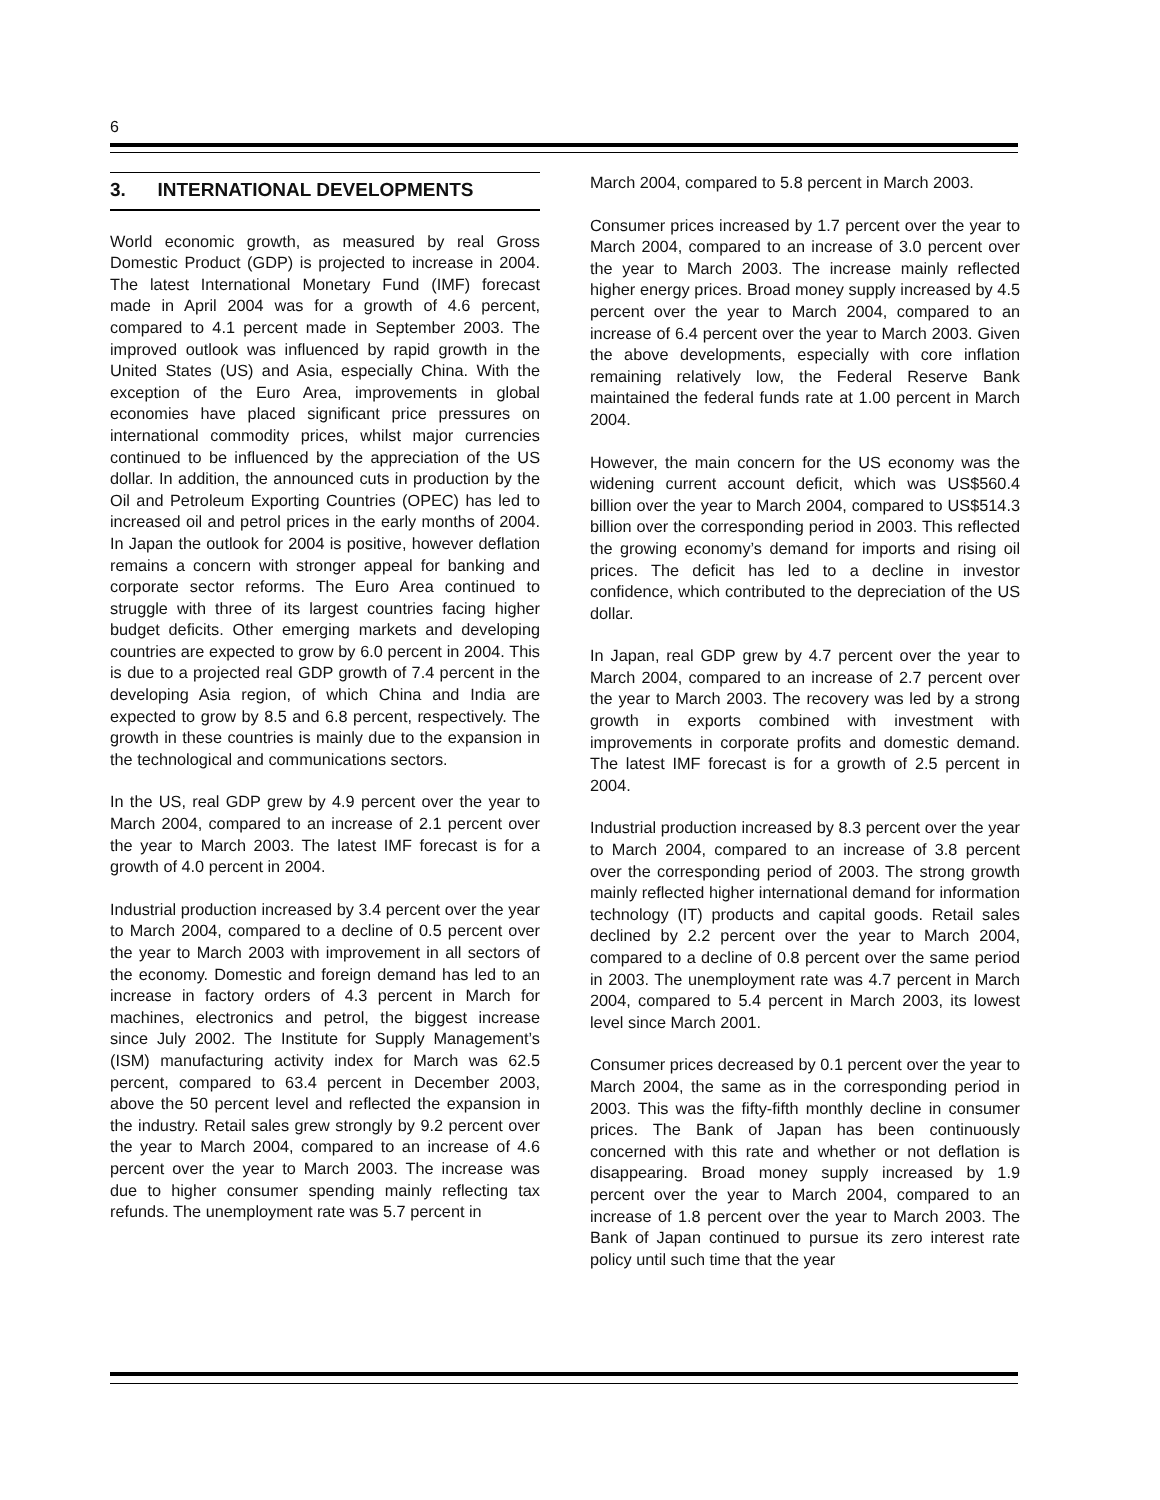6
3. INTERNATIONAL DEVELOPMENTS
World economic growth, as measured by real Gross Domestic Product (GDP) is projected to increase in 2004. The latest International Monetary Fund (IMF) forecast made in April 2004 was for a growth of 4.6 percent, compared to 4.1 percent made in September 2003. The improved outlook was influenced by rapid growth in the United States (US) and Asia, especially China. With the exception of the Euro Area, improvements in global economies have placed significant price pressures on international commodity prices, whilst major currencies continued to be influenced by the appreciation of the US dollar. In addition, the announced cuts in production by the Oil and Petroleum Exporting Countries (OPEC) has led to increased oil and petrol prices in the early months of 2004. In Japan the outlook for 2004 is positive, however deflation remains a concern with stronger appeal for banking and corporate sector reforms. The Euro Area continued to struggle with three of its largest countries facing higher budget deficits. Other emerging markets and developing countries are expected to grow by 6.0 percent in 2004. This is due to a projected real GDP growth of 7.4 percent in the developing Asia region, of which China and India are expected to grow by 8.5 and 6.8 percent, respectively. The growth in these countries is mainly due to the expansion in the technological and communications sectors.
In the US, real GDP grew by 4.9 percent over the year to March 2004, compared to an increase of 2.1 percent over the year to March 2003. The latest IMF forecast is for a growth of 4.0 percent in 2004.
Industrial production increased by 3.4 percent over the year to March 2004, compared to a decline of 0.5 percent over the year to March 2003 with improvement in all sectors of the economy. Domestic and foreign demand has led to an increase in factory orders of 4.3 percent in March for machines, electronics and petrol, the biggest increase since July 2002. The Institute for Supply Management’s (ISM) manufacturing activity index for March was 62.5 percent, compared to 63.4 percent in December 2003, above the 50 percent level and reflected the expansion in the industry. Retail sales grew strongly by 9.2 percent over the year to March 2004, compared to an increase of 4.6 percent over the year to March 2003. The increase was due to higher consumer spending mainly reflecting tax refunds. The unemployment rate was 5.7 percent in
March 2004, compared to 5.8 percent in March 2003.
Consumer prices increased by 1.7 percent over the year to March 2004, compared to an increase of 3.0 percent over the year to March 2003. The increase mainly reflected higher energy prices. Broad money supply increased by 4.5 percent over the year to March 2004, compared to an increase of 6.4 percent over the year to March 2003. Given the above developments, especially with core inflation remaining relatively low, the Federal Reserve Bank maintained the federal funds rate at 1.00 percent in March 2004.
However, the main concern for the US economy was the widening current account deficit, which was US$560.4 billion over the year to March 2004, compared to US$514.3 billion over the corresponding period in 2003. This reflected the growing economy’s demand for imports and rising oil prices. The deficit has led to a decline in investor confidence, which contributed to the depreciation of the US dollar.
In Japan, real GDP grew by 4.7 percent over the year to March 2004, compared to an increase of 2.7 percent over the year to March 2003. The recovery was led by a strong growth in exports combined with investment with improvements in corporate profits and domestic demand. The latest IMF forecast is for a growth of 2.5 percent in 2004.
Industrial production increased by 8.3 percent over the year to March 2004, compared to an increase of 3.8 percent over the corresponding period of 2003. The strong growth mainly reflected higher international demand for information technology (IT) products and capital goods. Retail sales declined by 2.2 percent over the year to March 2004, compared to a decline of 0.8 percent over the same period in 2003. The unemployment rate was 4.7 percent in March 2004, compared to 5.4 percent in March 2003, its lowest level since March 2001.
Consumer prices decreased by 0.1 percent over the year to March 2004, the same as in the corresponding period in 2003. This was the fifty-fifth monthly decline in consumer prices. The Bank of Japan has been continuously concerned with this rate and whether or not deflation is disappearing. Broad money supply increased by 1.9 percent over the year to March 2004, compared to an increase of 1.8 percent over the year to March 2003. The Bank of Japan continued to pursue its zero interest rate policy until such time that the year